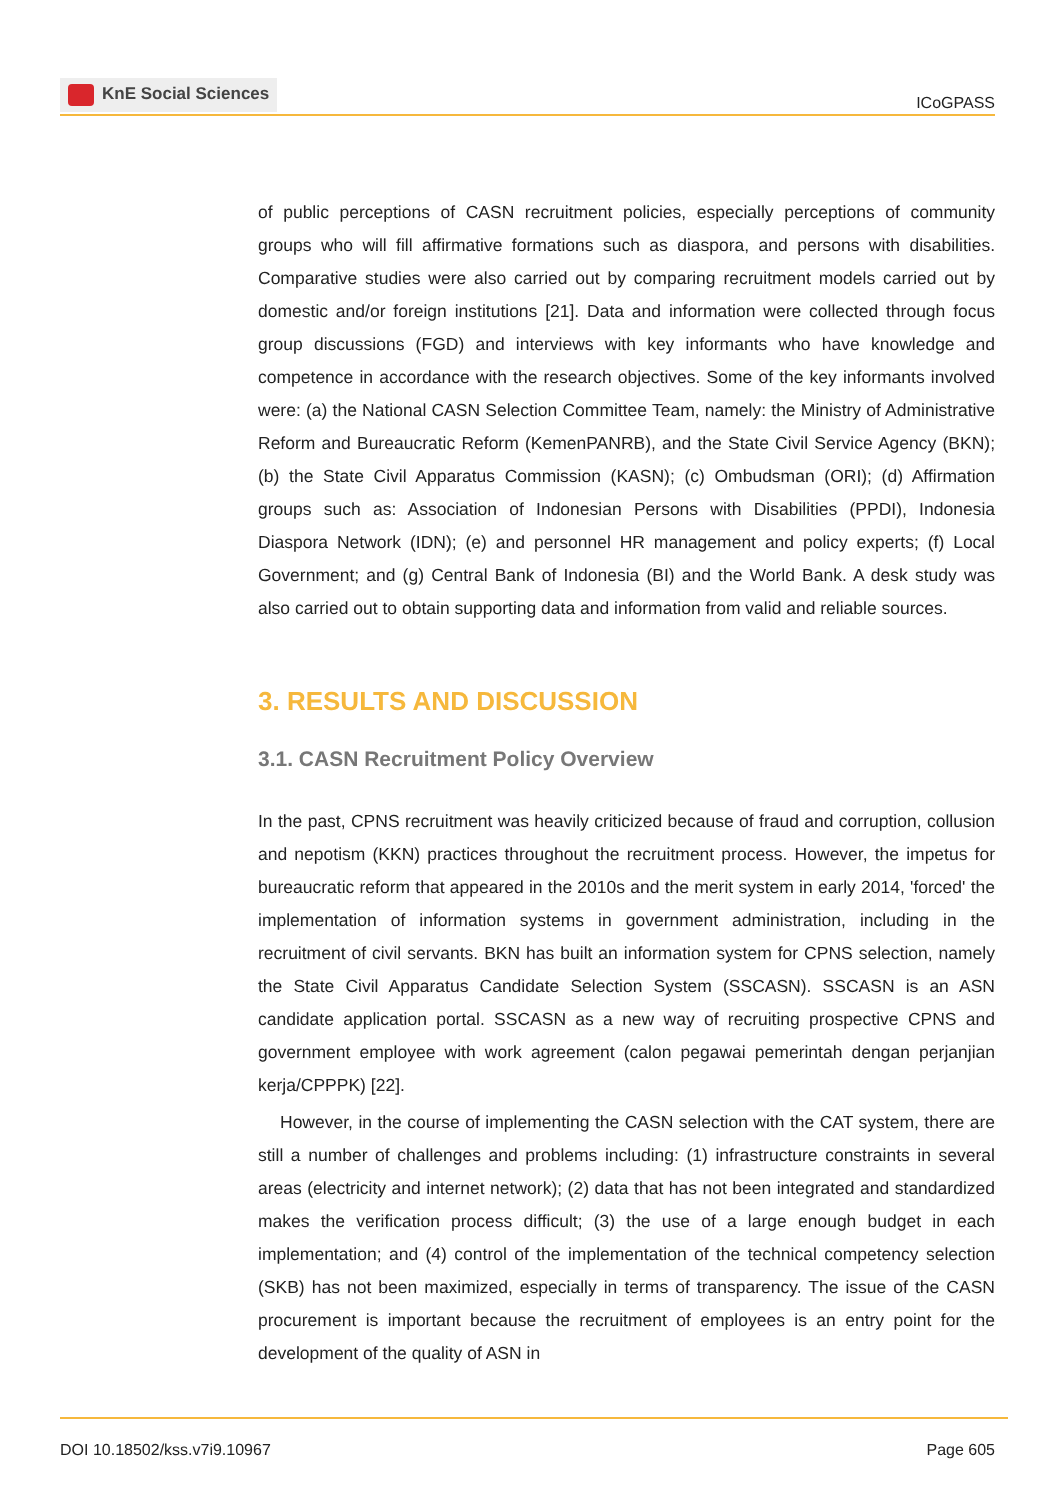KnE Social Sciences
ICoGPASS
of public perceptions of CASN recruitment policies, especially perceptions of community groups who will fill affirmative formations such as diaspora, and persons with disabilities. Comparative studies were also carried out by comparing recruitment models carried out by domestic and/or foreign institutions [21]. Data and information were collected through focus group discussions (FGD) and interviews with key informants who have knowledge and competence in accordance with the research objectives. Some of the key informants involved were: (a) the National CASN Selection Committee Team, namely: the Ministry of Administrative Reform and Bureaucratic Reform (KemenPANRB), and the State Civil Service Agency (BKN); (b) the State Civil Apparatus Commission (KASN); (c) Ombudsman (ORI); (d) Affirmation groups such as: Association of Indonesian Persons with Disabilities (PPDI), Indonesia Diaspora Network (IDN); (e) and personnel HR management and policy experts; (f) Local Government; and (g) Central Bank of Indonesia (BI) and the World Bank. A desk study was also carried out to obtain supporting data and information from valid and reliable sources.
3. RESULTS AND DISCUSSION
3.1. CASN Recruitment Policy Overview
In the past, CPNS recruitment was heavily criticized because of fraud and corruption, collusion and nepotism (KKN) practices throughout the recruitment process. However, the impetus for bureaucratic reform that appeared in the 2010s and the merit system in early 2014, 'forced' the implementation of information systems in government administration, including in the recruitment of civil servants. BKN has built an information system for CPNS selection, namely the State Civil Apparatus Candidate Selection System (SSCASN). SSCASN is an ASN candidate application portal. SSCASN as a new way of recruiting prospective CPNS and government employee with work agreement (calon pegawai pemerintah dengan perjanjian kerja/CPPPK) [22].
However, in the course of implementing the CASN selection with the CAT system, there are still a number of challenges and problems including: (1) infrastructure constraints in several areas (electricity and internet network); (2) data that has not been integrated and standardized makes the verification process difficult; (3) the use of a large enough budget in each implementation; and (4) control of the implementation of the technical competency selection (SKB) has not been maximized, especially in terms of transparency. The issue of the CASN procurement is important because the recruitment of employees is an entry point for the development of the quality of ASN in
DOI 10.18502/kss.v7i9.10967 Page 605